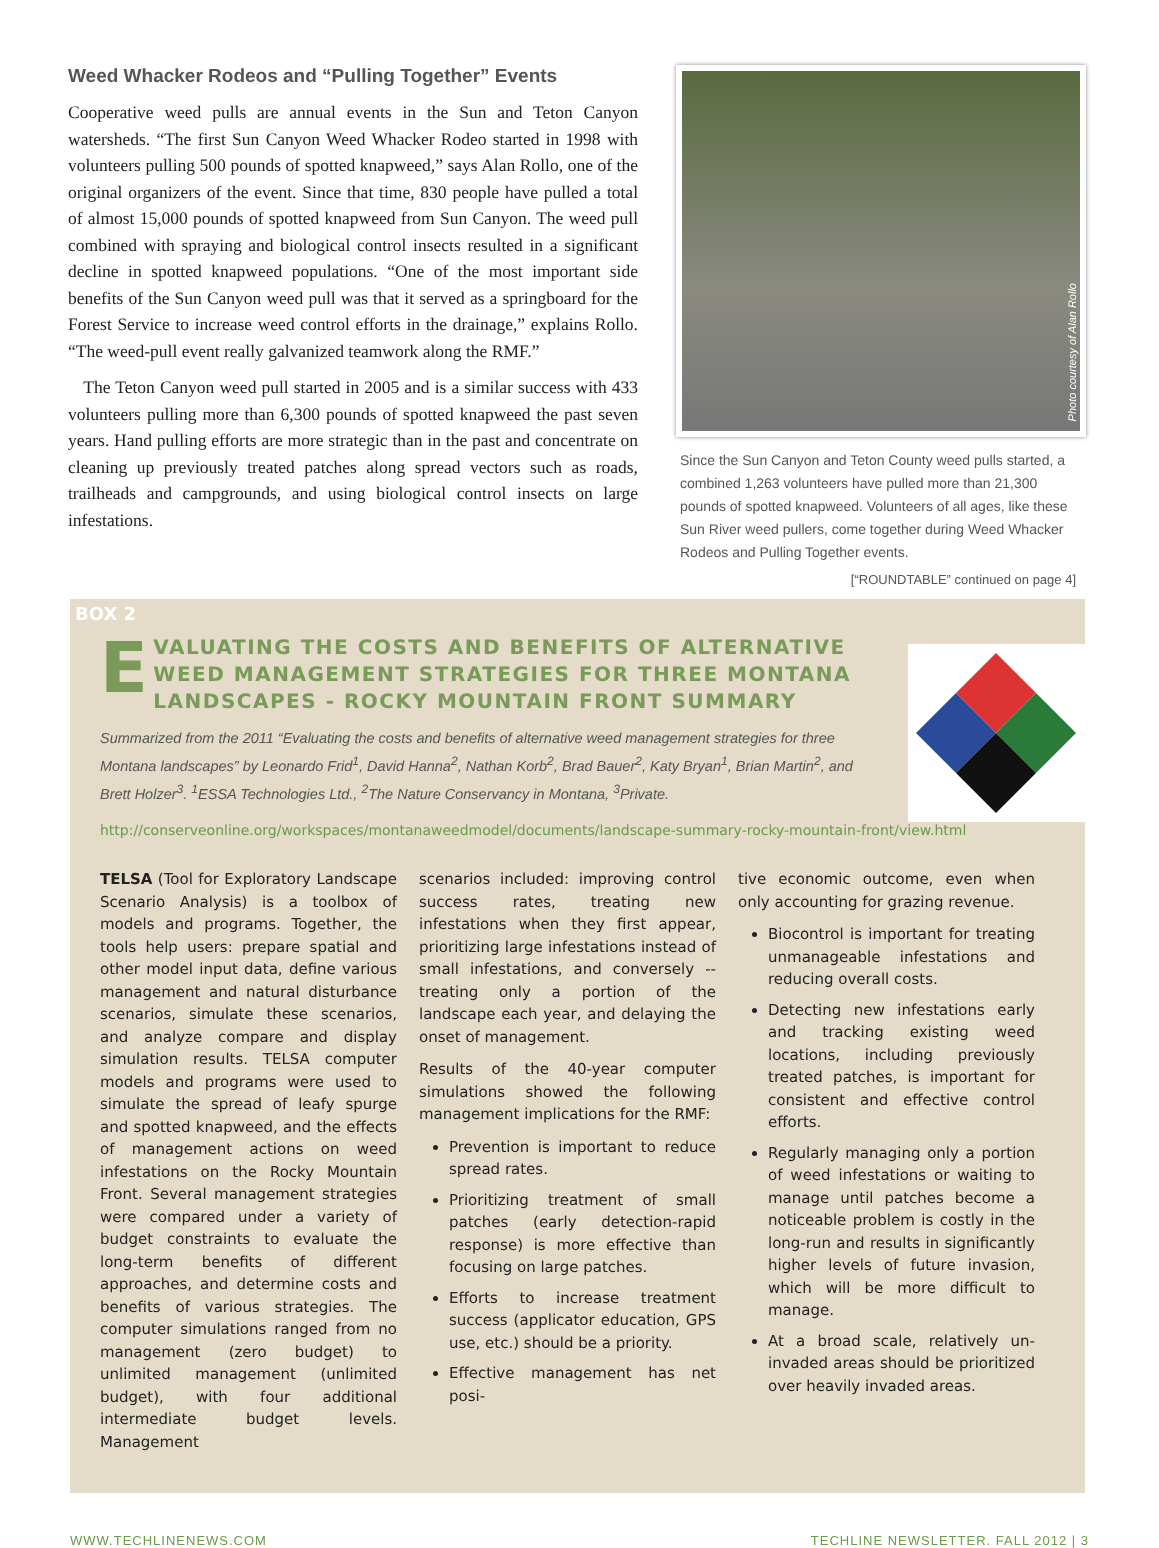Weed Whacker Rodeos and “Pulling Together” Events
Cooperative weed pulls are annual events in the Sun and Teton Canyon watersheds. “The first Sun Canyon Weed Whacker Rodeo started in 1998 with volunteers pulling 500 pounds of spotted knapweed,” says Alan Rollo, one of the original organizers of the event. Since that time, 830 people have pulled a total of almost 15,000 pounds of spotted knapweed from Sun Canyon. The weed pull combined with spraying and biological control insects resulted in a significant decline in spotted knapweed populations. “One of the most important side benefits of the Sun Canyon weed pull was that it served as a springboard for the Forest Service to increase weed control efforts in the drainage,” explains Rollo. “The weed-pull event really galvanized teamwork along the RMF.”
The Teton Canyon weed pull started in 2005 and is a similar success with 433 volunteers pulling more than 6,300 pounds of spotted knapweed the past seven years. Hand pulling efforts are more strategic than in the past and concentrate on cleaning up previously treated patches along spread vectors such as roads, trailheads and campgrounds, and using biological control insects on large infestations.
Photo courtesy of Alan Rollo
Since the Sun Canyon and Teton County weed pulls started, a combined 1,263 volunteers have pulled more than 21,300 pounds of spotted knapweed. Volunteers of all ages, like these Sun River weed pullers, come together during Weed Whacker Rodeos and Pulling Together events.
[“ROUNDTABLE” continued on page 4]
BOX 2
E VALUATING THE COSTS AND BENEFITS OF ALTERNATIVE WEED MANAGEMENT STRATEGIES FOR THREE MONTANA LANDSCAPES - ROCKY MOUNTAIN FRONT SUMMARY
Summarized from the 2011 “Evaluating the costs and benefits of alternative weed management strategies for three Montana landscapes” by Leonardo Frid<sup>1</sup>, David Hanna<sup>2</sup>, Nathan Korb<sup>2</sup>, Brad Bauer<sup>2</sup>, Katy Bryan<sup>1</sup>, Brian Martin<sup>2</sup>, and Brett Holzer<sup>3</sup>. <sup>1</sup>ESSA Technologies Ltd., <sup>2</sup>The Nature Conservancy in Montana, <sup>3</sup>Private.
http://conserveonline.org/workspaces/montanaweedmodel/documents/landscape-summary-rocky-mountain-front/view.html
TELSA (Tool for Exploratory Landscape Scenario Analysis) is a toolbox of models and programs. Together, the tools help users: prepare spatial and other model input data, define various management and natural disturbance scenarios, simulate these scenarios, and analyze compare and display simulation results. TELSA computer models and programs were used to simulate the spread of leafy spurge and spotted knapweed, and the effects of management actions on weed infestations on the Rocky Mountain Front. Several management strategies were compared under a variety of budget constraints to evaluate the long-term benefits of different approaches, and determine costs and benefits of various strategies. The computer simulations ranged from no management (zero budget) to unlimited management (unlimited budget), with four additional intermediate budget levels. Management
scenarios included: improving control success rates, treating new infestations when they first appear, prioritizing large infestations instead of small infestations, and conversely -- treating only a portion of the landscape each year, and delaying the onset of management.
Results of the 40-year computer simulations showed the following management implications for the RMF:
Prevention is important to reduce spread rates.
Prioritizing treatment of small patches (early detection-rapid response) is more effective than focusing on large patches.
Efforts to increase treatment success (applicator education, GPS use, etc.) should be a priority.
Effective management has net posi-
tive economic outcome, even when only accounting for grazing revenue.
Biocontrol is important for treating unmanageable infestations and reducing overall costs.
Detecting new infestations early and tracking existing weed locations, including previously treated patches, is important for consistent and effective control efforts.
Regularly managing only a portion of weed infestations or waiting to manage until patches become a noticeable problem is costly in the long-run and results in significantly higher levels of future invasion, which will be more difficult to manage.
At a broad scale, relatively un-invaded areas should be prioritized over heavily invaded areas.
WWW.TECHLINENEWS.COM TECHLINE NEWSLETTER. FALL 2012 | 3